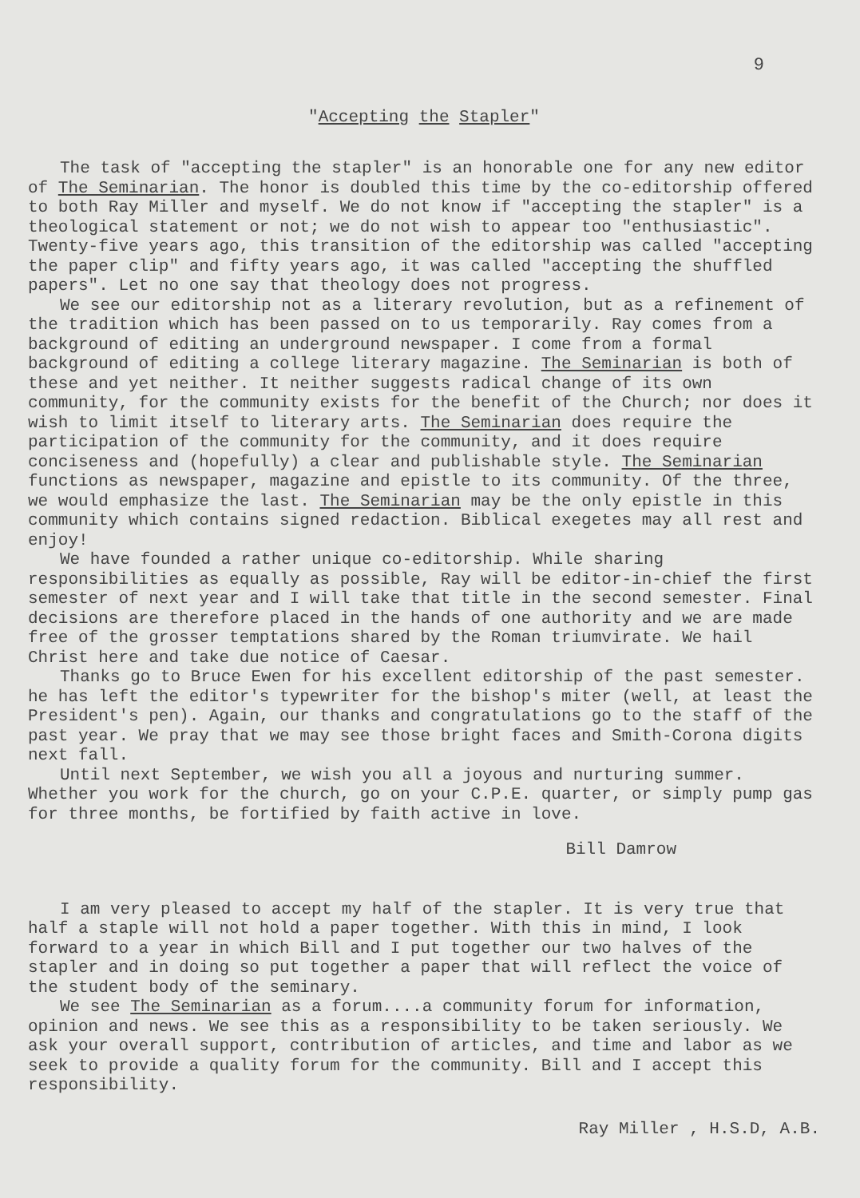9
"Accepting the Stapler"
The task of "accepting the stapler" is an honorable one for any new editor of The Seminarian. The honor is doubled this time by the co-editorship offered to both Ray Miller and myself. We do not know if "accepting the stapler" is a theological statement or not; we do not wish to appear too "enthusiastic". Twenty-five years ago, this transition of the editorship was called "accepting the paper clip" and fifty years ago, it was called "accepting the shuffled papers". Let no one say that theology does not progress.
We see our editorship not as a literary revolution, but as a refinement of the tradition which has been passed on to us temporarily. Ray comes from a background of editing an underground newspaper. I come from a formal background of editing a college literary magazine. The Seminarian is both of these and yet neither. It neither suggests radical change of its own community, for the community exists for the benefit of the Church; nor does it wish to limit itself to literary arts. The Seminarian does require the participation of the community for the community, and it does require conciseness and (hopefully) a clear and publishable style. The Seminarian functions as newspaper, magazine and epistle to its community. Of the three, we would emphasize the last. The Seminarian may be the only epistle in this community which contains signed redaction. Biblical exegetes may all rest and enjoy!
We have founded a rather unique co-editorship. While sharing responsibilities as equally as possible, Ray will be editor-in-chief the first semester of next year and I will take that title in the second semester. Final decisions are therefore placed in the hands of one authority and we are made free of the grosser temptations shared by the Roman triumvirate. We hail Christ here and take due notice of Caesar.
Thanks go to Bruce Ewen for his excellent editorship of the past semester. he has left the editor's typewriter for the bishop's miter (well, at least the President's pen). Again, our thanks and congratulations go to the staff of the past year. We pray that we may see those bright faces and Smith-Corona digits next fall.
Until next September, we wish you all a joyous and nurturing summer. Whether you work for the church, go on your C.P.E. quarter, or simply pump gas for three months, be fortified by faith active in love.
Bill Damrow
I am very pleased to accept my half of the stapler. It is very true that half a staple will not hold a paper together. With this in mind, I look forward to a year in which Bill and I put together our two halves of the stapler and in doing so put together a paper that will reflect the voice of the student body of the seminary.
We see The Seminarian as a forum....a community forum for information, opinion and news. We see this as a responsibility to be taken seriously. We ask your overall support, contribution of articles, and time and labor as we seek to provide a quality forum for the community. Bill and I accept this responsibility.
Ray Miller , H.S.D, A.B.